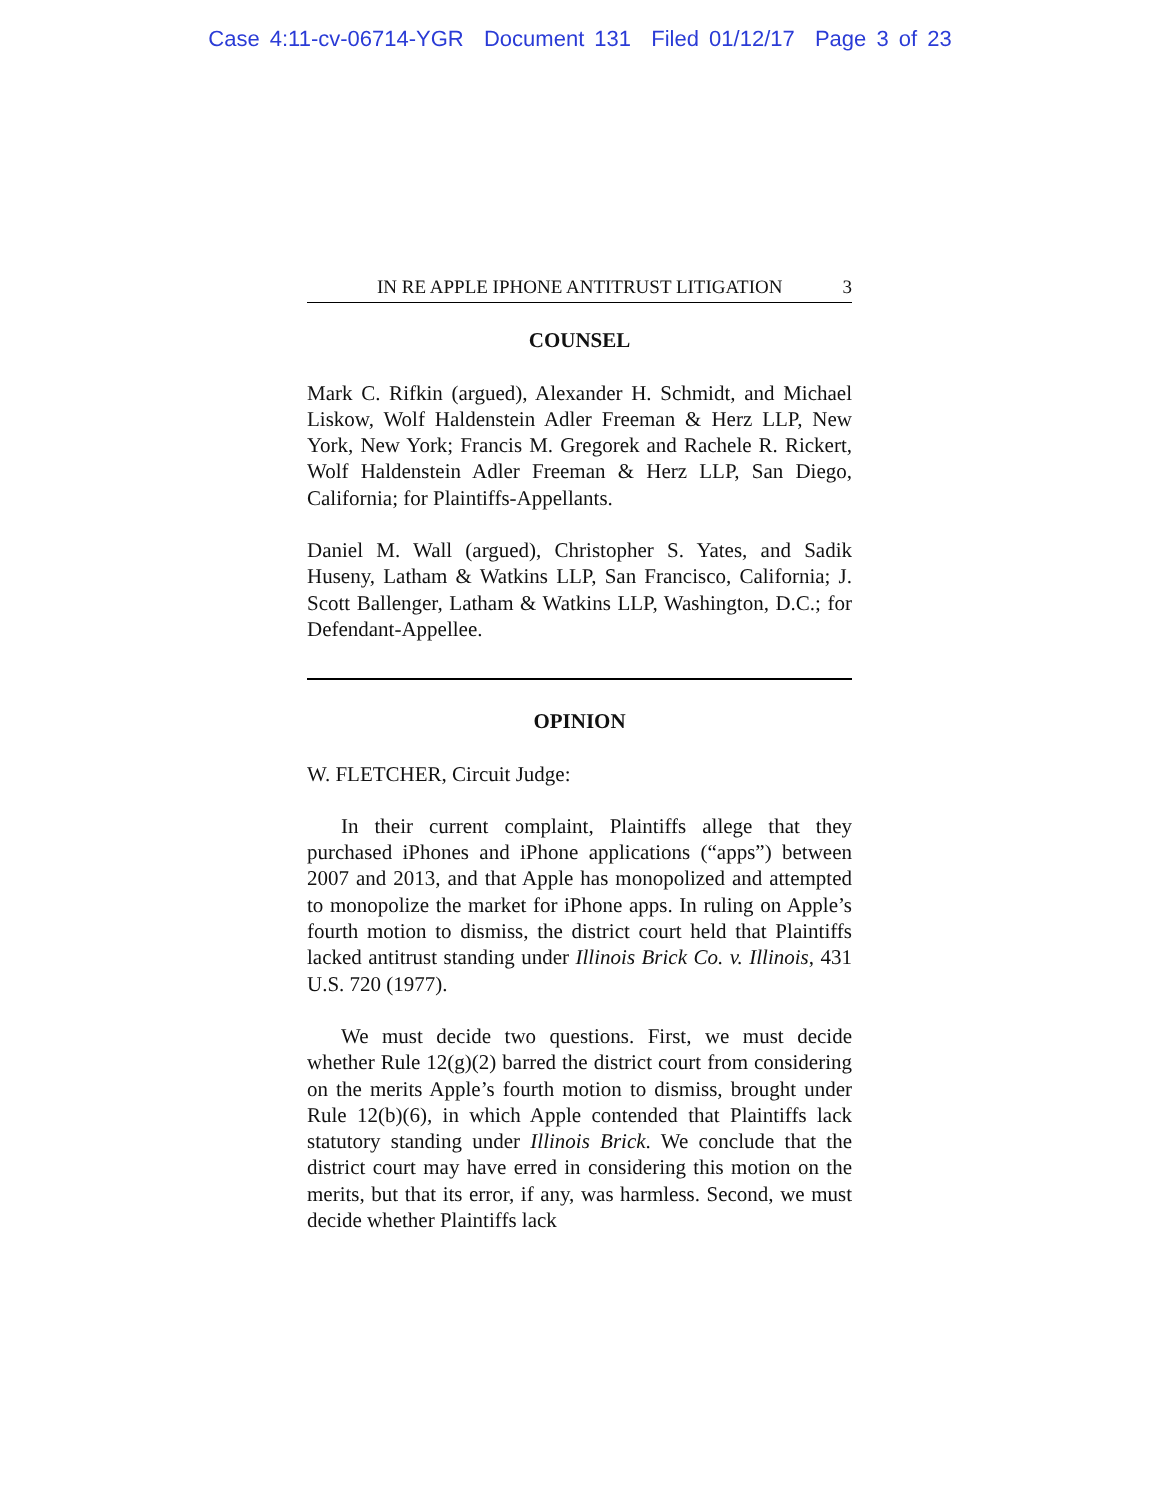Case 4:11-cv-06714-YGR Document 131 Filed 01/12/17 Page 3 of 23
IN RE APPLE IPHONE ANTITRUST LITIGATION 3
COUNSEL
Mark C. Rifkin (argued), Alexander H. Schmidt, and Michael Liskow, Wolf Haldenstein Adler Freeman & Herz LLP, New York, New York; Francis M. Gregorek and Rachele R. Rickert, Wolf Haldenstein Adler Freeman & Herz LLP, San Diego, California; for Plaintiffs-Appellants.
Daniel M. Wall (argued), Christopher S. Yates, and Sadik Huseny, Latham & Watkins LLP, San Francisco, California; J. Scott Ballenger, Latham & Watkins LLP, Washington, D.C.; for Defendant-Appellee.
OPINION
W. FLETCHER, Circuit Judge:
In their current complaint, Plaintiffs allege that they purchased iPhones and iPhone applications (“apps”) between 2007 and 2013, and that Apple has monopolized and attempted to monopolize the market for iPhone apps. In ruling on Apple’s fourth motion to dismiss, the district court held that Plaintiffs lacked antitrust standing under Illinois Brick Co. v. Illinois, 431 U.S. 720 (1977).
We must decide two questions. First, we must decide whether Rule 12(g)(2) barred the district court from considering on the merits Apple’s fourth motion to dismiss, brought under Rule 12(b)(6), in which Apple contended that Plaintiffs lack statutory standing under Illinois Brick. We conclude that the district court may have erred in considering this motion on the merits, but that its error, if any, was harmless. Second, we must decide whether Plaintiffs lack